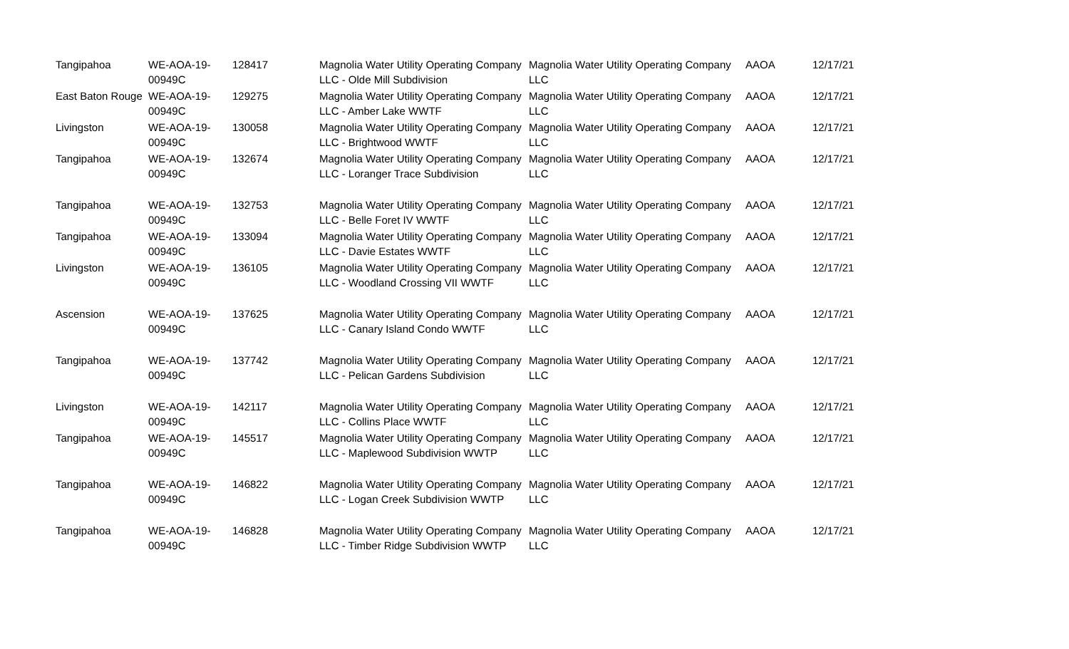| Tangipahoa | WE-AOA-19-00949C | 128417 | Magnolia Water Utility Operating Company LLC - Olde Mill Subdivision | Magnolia Water Utility Operating Company LLC | AAOA | 12/17/21 |
| East Baton Rouge | WE-AOA-19-00949C | 129275 | Magnolia Water Utility Operating Company LLC - Amber Lake WWTF | Magnolia Water Utility Operating Company LLC | AAOA | 12/17/21 |
| Livingston | WE-AOA-19-00949C | 130058 | Magnolia Water Utility Operating Company LLC - Brightwood WWTF | Magnolia Water Utility Operating Company LLC | AAOA | 12/17/21 |
| Tangipahoa | WE-AOA-19-00949C | 132674 | Magnolia Water Utility Operating Company LLC - Loranger Trace Subdivision | Magnolia Water Utility Operating Company LLC | AAOA | 12/17/21 |
| Tangipahoa | WE-AOA-19-00949C | 132753 | Magnolia Water Utility Operating Company LLC - Belle Foret IV WWTF | Magnolia Water Utility Operating Company LLC | AAOA | 12/17/21 |
| Tangipahoa | WE-AOA-19-00949C | 133094 | Magnolia Water Utility Operating Company LLC - Davie Estates WWTF | Magnolia Water Utility Operating Company LLC | AAOA | 12/17/21 |
| Livingston | WE-AOA-19-00949C | 136105 | Magnolia Water Utility Operating Company LLC - Woodland Crossing VII WWTF | Magnolia Water Utility Operating Company LLC | AAOA | 12/17/21 |
| Ascension | WE-AOA-19-00949C | 137625 | Magnolia Water Utility Operating Company LLC - Canary Island Condo WWTF | Magnolia Water Utility Operating Company LLC | AAOA | 12/17/21 |
| Tangipahoa | WE-AOA-19-00949C | 137742 | Magnolia Water Utility Operating Company LLC - Pelican Gardens Subdivision | Magnolia Water Utility Operating Company LLC | AAOA | 12/17/21 |
| Livingston | WE-AOA-19-00949C | 142117 | Magnolia Water Utility Operating Company LLC - Collins Place WWTF | Magnolia Water Utility Operating Company LLC | AAOA | 12/17/21 |
| Tangipahoa | WE-AOA-19-00949C | 145517 | Magnolia Water Utility Operating Company LLC - Maplewood Subdivision WWTP | Magnolia Water Utility Operating Company LLC | AAOA | 12/17/21 |
| Tangipahoa | WE-AOA-19-00949C | 146822 | Magnolia Water Utility Operating Company LLC - Logan Creek Subdivision WWTP | Magnolia Water Utility Operating Company LLC | AAOA | 12/17/21 |
| Tangipahoa | WE-AOA-19-00949C | 146828 | Magnolia Water Utility Operating Company LLC - Timber Ridge Subdivision WWTP | Magnolia Water Utility Operating Company LLC | AAOA | 12/17/21 |